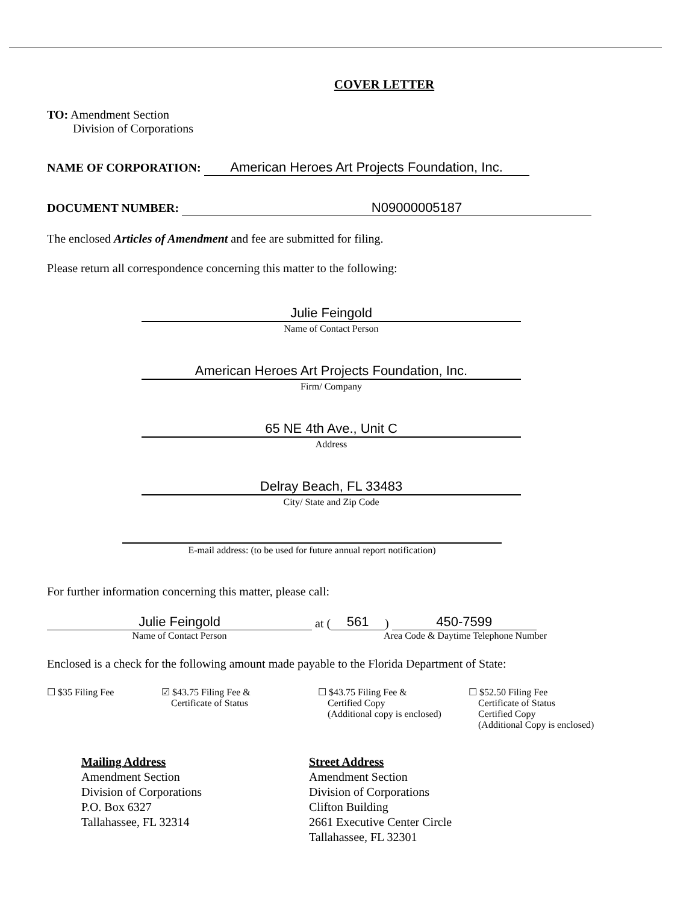COVER LETTER
TO: Amendment Section
Division of Corporations
NAME OF CORPORATION: American Heroes Art Projects Foundation, Inc.
DOCUMENT NUMBER: N09000005187
The enclosed Articles of Amendment and fee are submitted for filing.
Please return all correspondence concerning this matter to the following:
Julie Feingold
Name of Contact Person
American Heroes Art Projects Foundation, Inc.
Firm/ Company
65 NE 4th Ave., Unit C
Address
Delray Beach, FL 33483
City/ State and Zip Code
E-mail address: (to be used for future annual report notification)
For further information concerning this matter, please call:
Julie Feingold at (561) 450-7599
Name of Contact Person Area Code & Daytime Telephone Number
Enclosed is a check for the following amount made payable to the Florida Department of State:
☐ $35 Filing Fee ☑ $43.75 Filing Fee &
Certificate of Status
☐ $43.75 Filing Fee &
Certified Copy
(Additional copy is enclosed)
☐ $52.50 Filing Fee
Certificate of Status
Certified Copy
(Additional Copy is enclosed)
Mailing Address
Amendment Section
Division of Corporations
P.O. Box 6327
Tallahassee, FL 32314
Street Address
Amendment Section
Division of Corporations
Clifton Building
2661 Executive Center Circle
Tallahassee, FL 32301